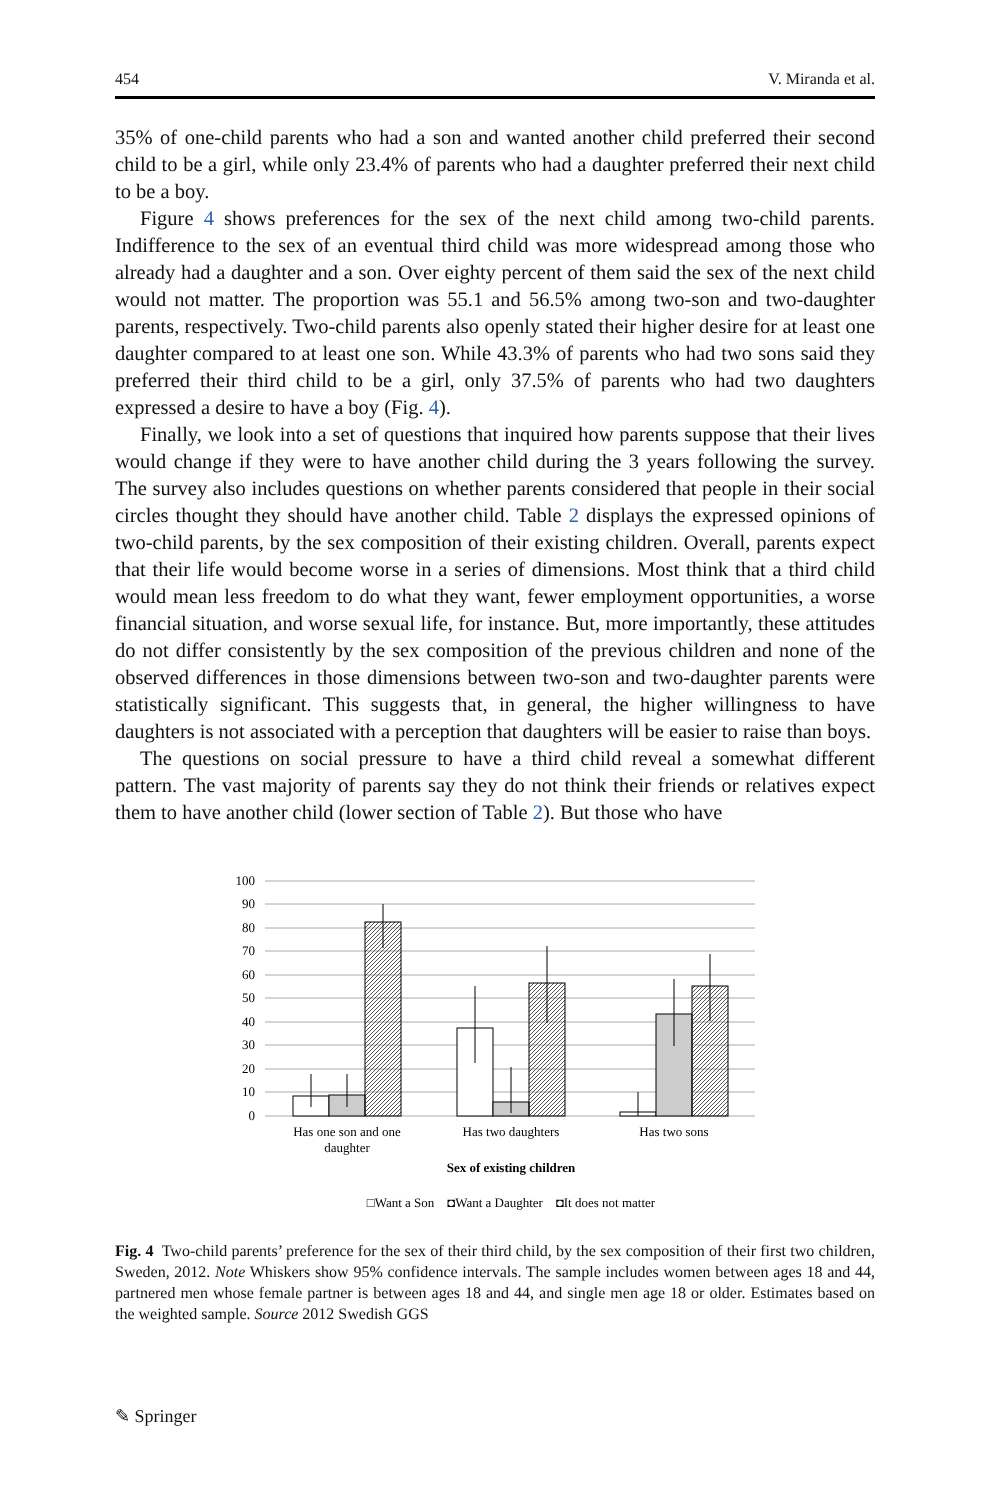454 V. Miranda et al.
35% of one-child parents who had a son and wanted another child preferred their second child to be a girl, while only 23.4% of parents who had a daughter preferred their next child to be a boy.
Figure 4 shows preferences for the sex of the next child among two-child parents. Indifference to the sex of an eventual third child was more widespread among those who already had a daughter and a son. Over eighty percent of them said the sex of the next child would not matter. The proportion was 55.1 and 56.5% among two-son and two-daughter parents, respectively. Two-child parents also openly stated their higher desire for at least one daughter compared to at least one son. While 43.3% of parents who had two sons said they preferred their third child to be a girl, only 37.5% of parents who had two daughters expressed a desire to have a boy (Fig. 4).
Finally, we look into a set of questions that inquired how parents suppose that their lives would change if they were to have another child during the 3 years following the survey. The survey also includes questions on whether parents considered that people in their social circles thought they should have another child. Table 2 displays the expressed opinions of two-child parents, by the sex composition of their existing children. Overall, parents expect that their life would become worse in a series of dimensions. Most think that a third child would mean less freedom to do what they want, fewer employment opportunities, a worse financial situation, and worse sexual life, for instance. But, more importantly, these attitudes do not differ consistently by the sex composition of the previous children and none of the observed differences in those dimensions between two-son and two-daughter parents were statistically significant. This suggests that, in general, the higher willingness to have daughters is not associated with a perception that daughters will be easier to raise than boys.
The questions on social pressure to have a third child reveal a somewhat different pattern. The vast majority of parents say they do not think their friends or relatives expect them to have another child (lower section of Table 2). But those who have
100
90
80
70
60
50
40
30
20
10
0
Has one son and one
daughter
Has two daughters
Has two sons
Sex of existing children
□Want a Son ◘Want a Daughter ◘It does not matter
Fig. 4 Two-child parents’ preference for the sex of their third child, by the sex composition of their first two children, Sweden, 2012. Note Whiskers show 95% confidence intervals. The sample includes women between ages 18 and 44, partnered men whose female partner is between ages 18 and 44, and single men age 18 or older. Estimates based on the weighted sample. Source 2012 Swedish GGS
✎ Springer